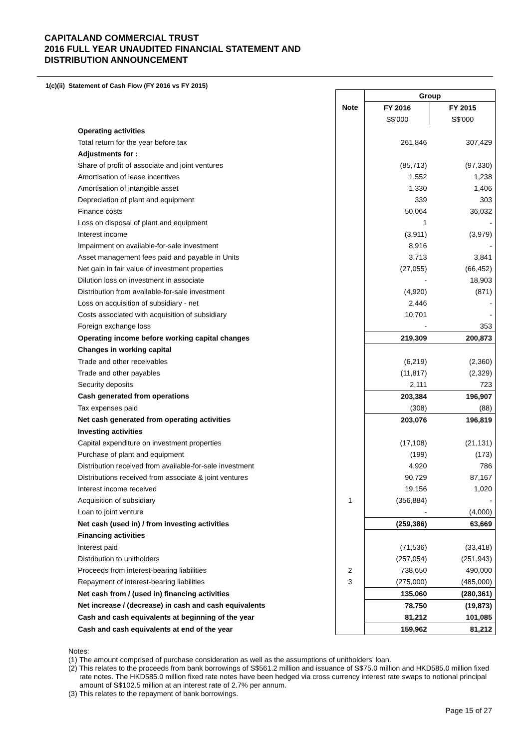CAPITALAND COMMERCIAL TRUST
2016 FULL YEAR UNAUDITED FINANCIAL STATEMENT AND
DISTRIBUTION ANNOUNCEMENT
1(c)(ii) Statement of Cash Flow (FY 2016 vs FY 2015)
| | | Group | |
| | Note | FY 2016 | FY 2015 |
| | | S$'000 | S$'000 |
| Operating activities | | | |
| Total return for the year before tax | | 261,846 | 307,429 |
| Adjustments for : | | | |
| Share of profit of associate and joint ventures | | (85,713) | (97,330) |
| Amortisation of lease incentives | | 1,552 | 1,238 |
| Amortisation of intangible asset | | 1,330 | 1,406 |
| Depreciation of plant and equipment | | 339 | 303 |
| Finance costs | | 50,064 | 36,032 |
| Loss on disposal of plant and equipment | | 1 | - |
| Interest income | | (3,911) | (3,979) |
| Impairment on available-for-sale investment | | 8,916 | - |
| Asset management fees paid and payable in Units | | 3,713 | 3,841 |
| Net gain in fair value of investment properties | | (27,055) | (66,452) |
| Dilution loss on investment in associate | | - | 18,903 |
| Distribution from available-for-sale investment | | (4,920) | (871) |
| Loss on acquisition of subsidiary - net | | 2,446 | - |
| Costs associated with acquisition of subsidiary | | 10,701 | - |
| Foreign exchange loss | | - | 353 |
| Operating income before working capital changes | | 219,309 | 200,873 |
| Changes in working capital | | | |
| Trade and other receivables | | (6,219) | (2,360) |
| Trade and other payables | | (11,817) | (2,329) |
| Security deposits | | 2,111 | 723 |
| Cash generated from operations | | 203,384 | 196,907 |
| Tax expenses paid | | (308) | (88) |
| Net cash generated from operating activities | | 203,076 | 196,819 |
| Investing activities | | | |
| Capital expenditure on investment properties | | (17,108) | (21,131) |
| Purchase of plant and equipment | | (199) | (173) |
| Distribution received from available-for-sale investment | | 4,920 | 786 |
| Distributions received from associate & joint ventures | | 90,729 | 87,167 |
| Interest income received | | 19,156 | 1,020 |
| Acquisition of subsidiary | 1 | (356,884) | - |
| Loan to joint venture | | - | (4,000) |
| Net cash (used in) / from investing activities | | (259,386) | 63,669 |
| Financing activities | | | |
| Interest paid | | (71,536) | (33,418) |
| Distribution to unitholders | | (257,054) | (251,943) |
| Proceeds from interest-bearing liabilities | 2 | 738,650 | 490,000 |
| Repayment of interest-bearing liabilities | 3 | (275,000) | (485,000) |
| Net cash from / (used in) financing activities | | 135,060 | (280,361) |
| Net increase / (decrease) in cash and cash equivalents | | 78,750 | (19,873) |
| Cash and cash equivalents at beginning of the year | | 81,212 | 101,085 |
| Cash and cash equivalents at end of the year | | 159,962 | 81,212 |
Notes:
(1) The amount comprised of purchase consideration as well as the assumptions of unitholders’ loan.
(2) This relates to the proceeds from bank borrowings of S$561.2 million and issuance of S$75.0 million and HKD585.0 million fixed rate notes. The HKD585.0 million fixed rate notes have been hedged via cross currency interest rate swaps to notional principal amount of S$102.5 million at an interest rate of 2.7% per annum.
(3) This relates to the repayment of bank borrowings.
Page 15 of 27